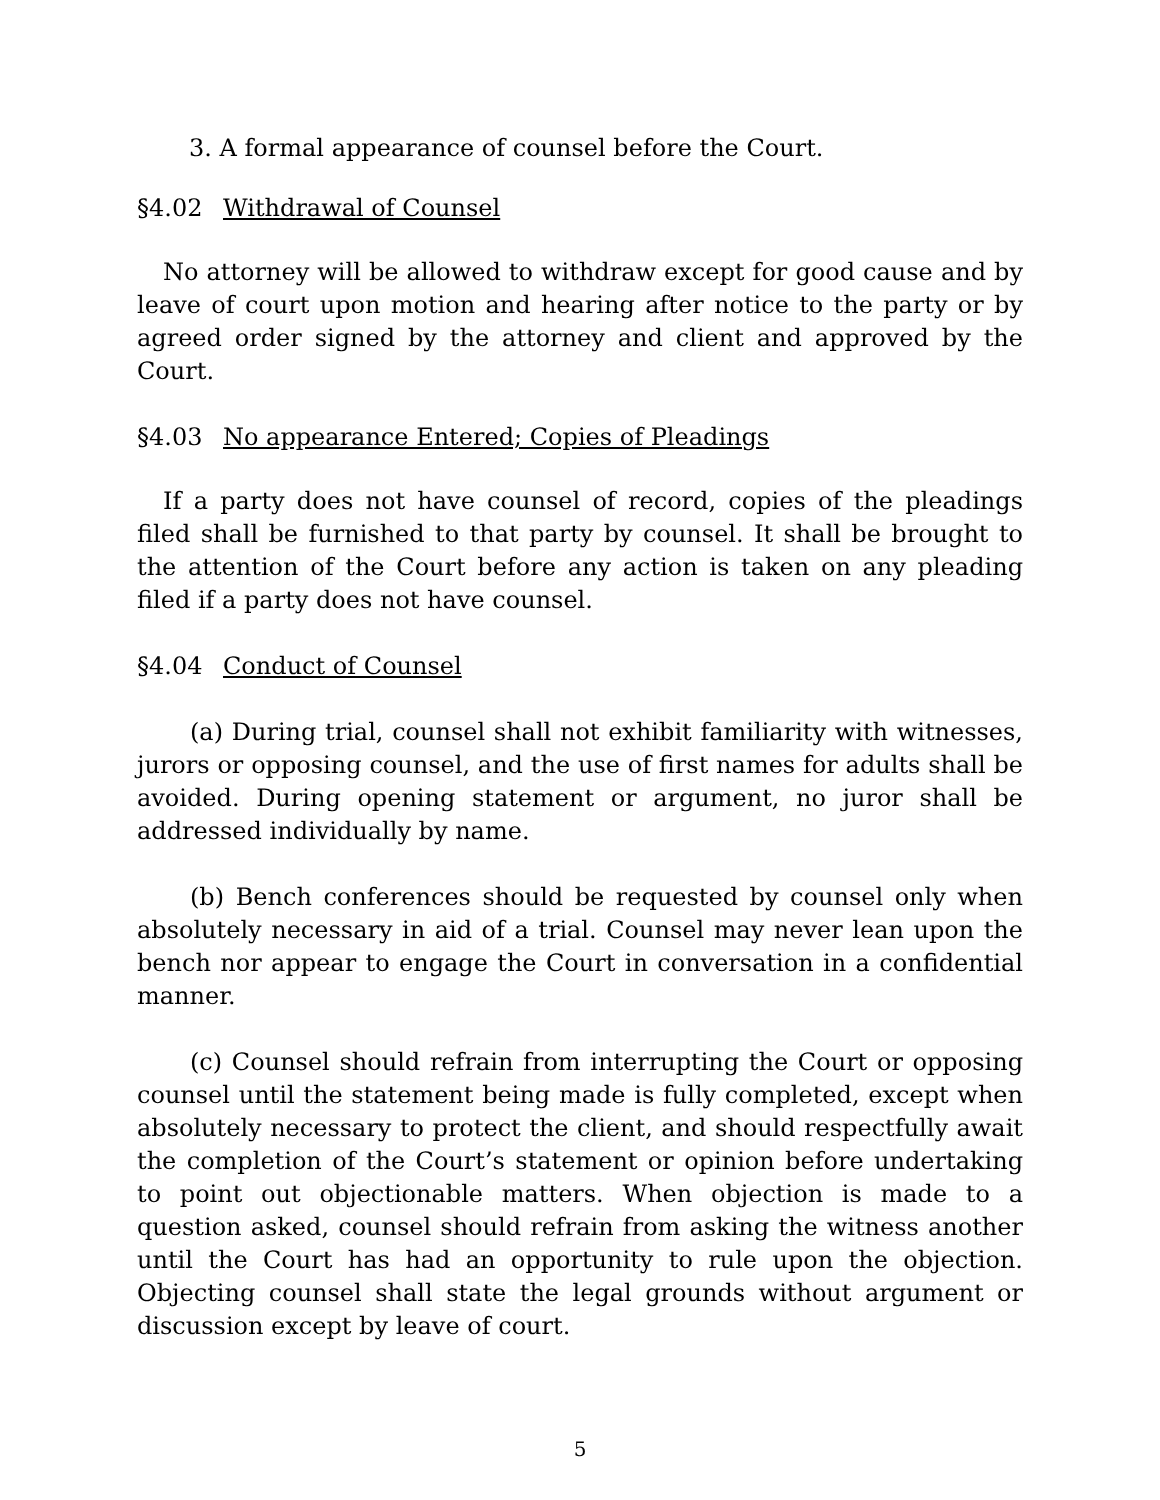3. A formal appearance of counsel before the Court.
§4.02 Withdrawal of Counsel
No attorney will be allowed to withdraw except for good cause and by leave of court upon motion and hearing after notice to the party or by agreed order signed by the attorney and client and approved by the Court.
§4.03 No appearance Entered; Copies of Pleadings
If a party does not have counsel of record, copies of the pleadings filed shall be furnished to that party by counsel. It shall be brought to the attention of the Court before any action is taken on any pleading filed if a party does not have counsel.
§4.04 Conduct of Counsel
(a) During trial, counsel shall not exhibit familiarity with witnesses, jurors or opposing counsel, and the use of first names for adults shall be avoided. During opening statement or argument, no juror shall be addressed individually by name.
(b) Bench conferences should be requested by counsel only when absolutely necessary in aid of a trial. Counsel may never lean upon the bench nor appear to engage the Court in conversation in a confidential manner.
(c) Counsel should refrain from interrupting the Court or opposing counsel until the statement being made is fully completed, except when absolutely necessary to protect the client, and should respectfully await the completion of the Court’s statement or opinion before undertaking to point out objectionable matters. When objection is made to a question asked, counsel should refrain from asking the witness another until the Court has had an opportunity to rule upon the objection. Objecting counsel shall state the legal grounds without argument or discussion except by leave of court.
5